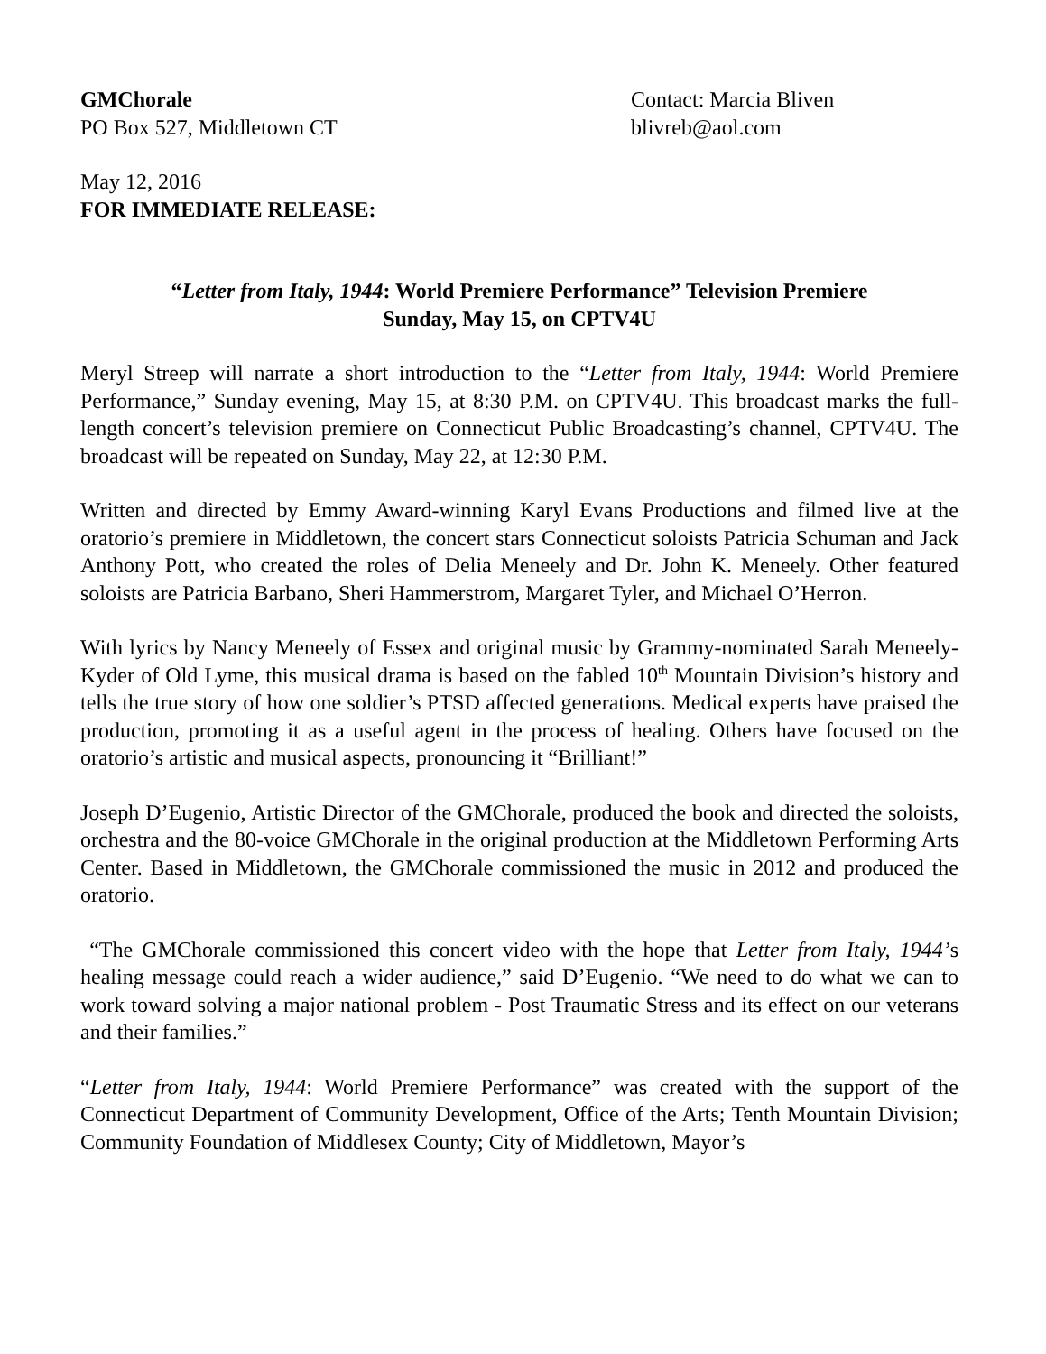GMChorale
PO Box 527, Middletown CT
Contact: Marcia Bliven
blivreb@aol.com
May 12, 2016
FOR IMMEDIATE RELEASE:
“Letter from Italy, 1944: World Premiere Performance” Television Premiere
Sunday, May 15, on CPTV4U
Meryl Streep will narrate a short introduction to the “Letter from Italy, 1944: World Premiere Performance,” Sunday evening, May 15, at 8:30 P.M. on CPTV4U. This broadcast marks the full-length concert’s television premiere on Connecticut Public Broadcasting’s channel, CPTV4U. The broadcast will be repeated on Sunday, May 22, at 12:30 P.M.
Written and directed by Emmy Award-winning Karyl Evans Productions and filmed live at the oratorio’s premiere in Middletown, the concert stars Connecticut soloists Patricia Schuman and Jack Anthony Pott, who created the roles of Delia Meneely and Dr. John K. Meneely. Other featured soloists are Patricia Barbano, Sheri Hammerstrom, Margaret Tyler, and Michael O’Herron.
With lyrics by Nancy Meneely of Essex and original music by Grammy-nominated Sarah Meneely-Kyder of Old Lyme, this musical drama is based on the fabled 10<sup>th</sup> Mountain Division’s history and tells the true story of how one soldier’s PTSD affected generations. Medical experts have praised the production, promoting it as a useful agent in the process of healing. Others have focused on the oratorio’s artistic and musical aspects, pronouncing it “Brilliant!”
Joseph D’Eugenio, Artistic Director of the GMChorale, produced the book and directed the soloists, orchestra and the 80-voice GMChorale in the original production at the Middletown Performing Arts Center. Based in Middletown, the GMChorale commissioned the music in 2012 and produced the oratorio.
“The GMChorale commissioned this concert video with the hope that Letter from Italy, 1944’s healing message could reach a wider audience,” said D’Eugenio. “We need to do what we can to work toward solving a major national problem - Post Traumatic Stress and its effect on our veterans and their families.”
“Letter from Italy, 1944: World Premiere Performance” was created with the support of the Connecticut Department of Community Development, Office of the Arts; Tenth Mountain Division; Community Foundation of Middlesex County; City of Middletown, Mayor’s